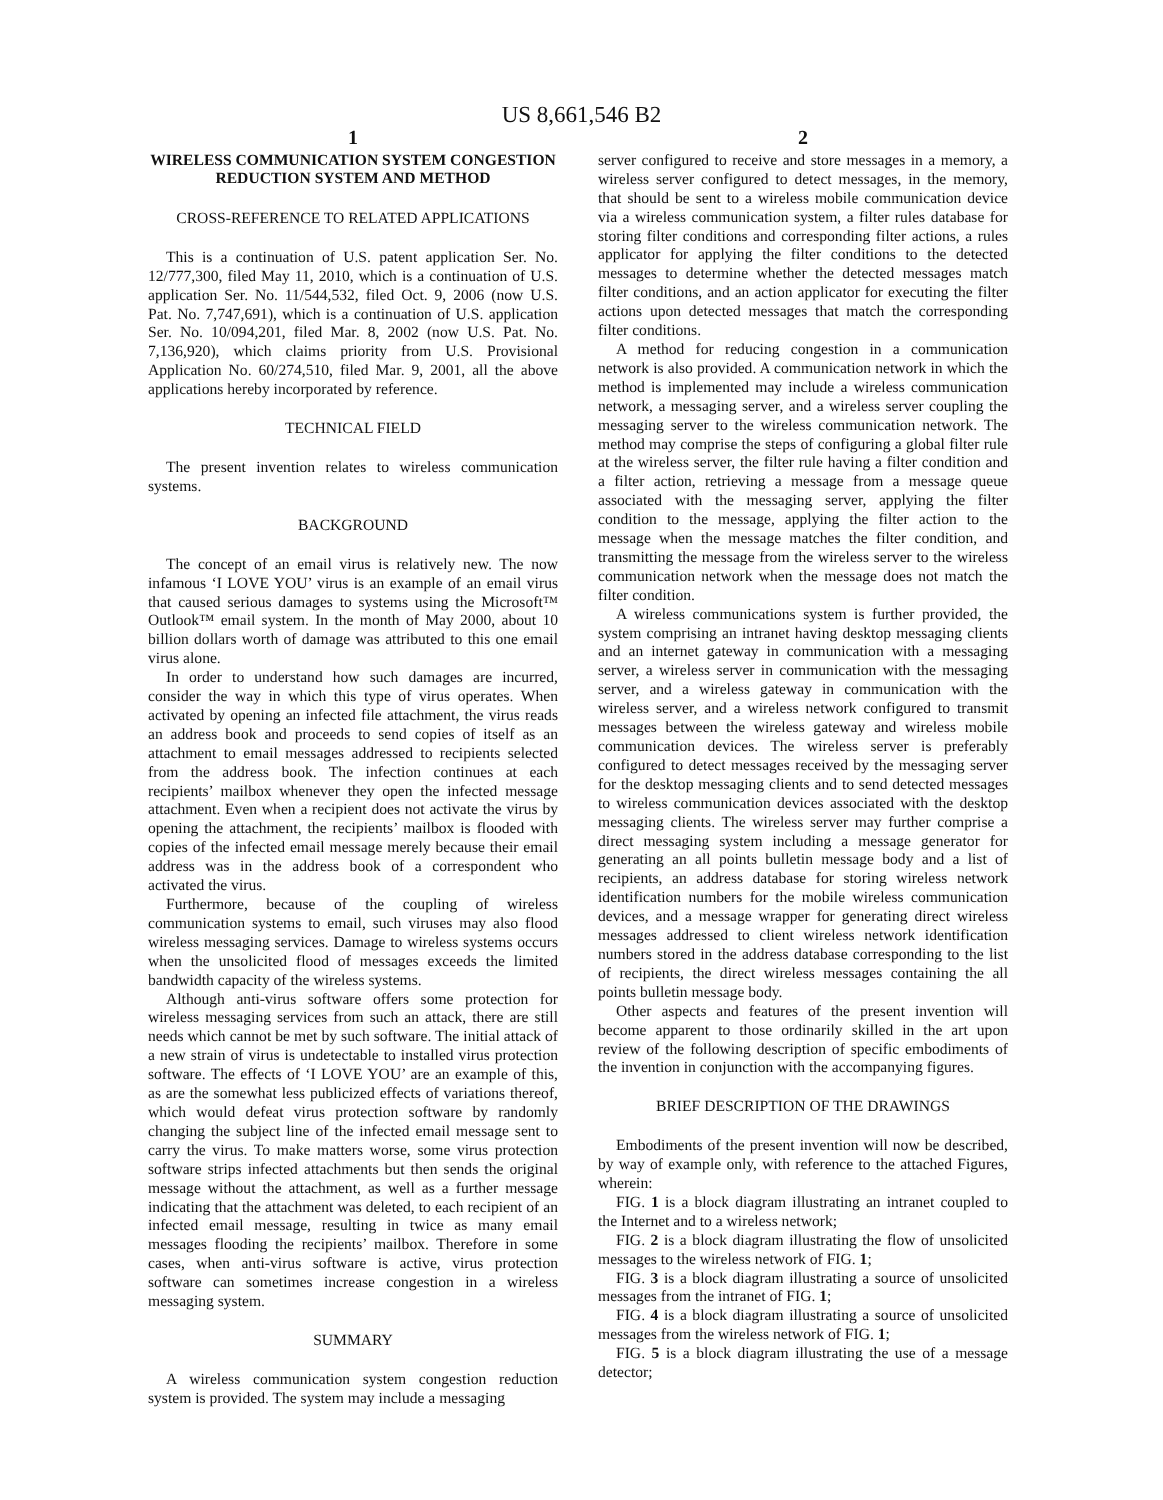US 8,661,546 B2
1
WIRELESS COMMUNICATION SYSTEM CONGESTION REDUCTION SYSTEM AND METHOD
CROSS-REFERENCE TO RELATED APPLICATIONS
This is a continuation of U.S. patent application Ser. No. 12/777,300, filed May 11, 2010, which is a continuation of U.S. application Ser. No. 11/544,532, filed Oct. 9, 2006 (now U.S. Pat. No. 7,747,691), which is a continuation of U.S. application Ser. No. 10/094,201, filed Mar. 8, 2002 (now U.S. Pat. No. 7,136,920), which claims priority from U.S. Provisional Application No. 60/274,510, filed Mar. 9, 2001, all the above applications hereby incorporated by reference.
TECHNICAL FIELD
The present invention relates to wireless communication systems.
BACKGROUND
The concept of an email virus is relatively new. The now infamous ‘I LOVE YOU’ virus is an example of an email virus that caused serious damages to systems using the Microsoft™ Outlook™ email system. In the month of May 2000, about 10 billion dollars worth of damage was attributed to this one email virus alone.
In order to understand how such damages are incurred, consider the way in which this type of virus operates. When activated by opening an infected file attachment, the virus reads an address book and proceeds to send copies of itself as an attachment to email messages addressed to recipients selected from the address book. The infection continues at each recipients’ mailbox whenever they open the infected message attachment. Even when a recipient does not activate the virus by opening the attachment, the recipients’ mailbox is flooded with copies of the infected email message merely because their email address was in the address book of a correspondent who activated the virus.
Furthermore, because of the coupling of wireless communication systems to email, such viruses may also flood wireless messaging services. Damage to wireless systems occurs when the unsolicited flood of messages exceeds the limited bandwidth capacity of the wireless systems.
Although anti-virus software offers some protection for wireless messaging services from such an attack, there are still needs which cannot be met by such software. The initial attack of a new strain of virus is undetectable to installed virus protection software. The effects of ‘I LOVE YOU’ are an example of this, as are the somewhat less publicized effects of variations thereof, which would defeat virus protection software by randomly changing the subject line of the infected email message sent to carry the virus. To make matters worse, some virus protection software strips infected attachments but then sends the original message without the attachment, as well as a further message indicating that the attachment was deleted, to each recipient of an infected email message, resulting in twice as many email messages flooding the recipients’ mailbox. Therefore in some cases, when anti-virus software is active, virus protection software can sometimes increase congestion in a wireless messaging system.
SUMMARY
A wireless communication system congestion reduction system is provided. The system may include a messaging
2
server configured to receive and store messages in a memory, a wireless server configured to detect messages, in the memory, that should be sent to a wireless mobile communication device via a wireless communication system, a filter rules database for storing filter conditions and corresponding filter actions, a rules applicator for applying the filter conditions to the detected messages to determine whether the detected messages match filter conditions, and an action applicator for executing the filter actions upon detected messages that match the corresponding filter conditions.
A method for reducing congestion in a communication network is also provided. A communication network in which the method is implemented may include a wireless communication network, a messaging server, and a wireless server coupling the messaging server to the wireless communication network. The method may comprise the steps of configuring a global filter rule at the wireless server, the filter rule having a filter condition and a filter action, retrieving a message from a message queue associated with the messaging server, applying the filter condition to the message, applying the filter action to the message when the message matches the filter condition, and transmitting the message from the wireless server to the wireless communication network when the message does not match the filter condition.
A wireless communications system is further provided, the system comprising an intranet having desktop messaging clients and an internet gateway in communication with a messaging server, a wireless server in communication with the messaging server, and a wireless gateway in communication with the wireless server, and a wireless network configured to transmit messages between the wireless gateway and wireless mobile communication devices. The wireless server is preferably configured to detect messages received by the messaging server for the desktop messaging clients and to send detected messages to wireless communication devices associated with the desktop messaging clients. The wireless server may further comprise a direct messaging system including a message generator for generating an all points bulletin message body and a list of recipients, an address database for storing wireless network identification numbers for the mobile wireless communication devices, and a message wrapper for generating direct wireless messages addressed to client wireless network identification numbers stored in the address database corresponding to the list of recipients, the direct wireless messages containing the all points bulletin message body.
Other aspects and features of the present invention will become apparent to those ordinarily skilled in the art upon review of the following description of specific embodiments of the invention in conjunction with the accompanying figures.
BRIEF DESCRIPTION OF THE DRAWINGS
Embodiments of the present invention will now be described, by way of example only, with reference to the attached Figures, wherein:
FIG. 1 is a block diagram illustrating an intranet coupled to the Internet and to a wireless network;
FIG. 2 is a block diagram illustrating the flow of unsolicited messages to the wireless network of FIG. 1;
FIG. 3 is a block diagram illustrating a source of unsolicited messages from the intranet of FIG. 1;
FIG. 4 is a block diagram illustrating a source of unsolicited messages from the wireless network of FIG. 1;
FIG. 5 is a block diagram illustrating the use of a message detector;